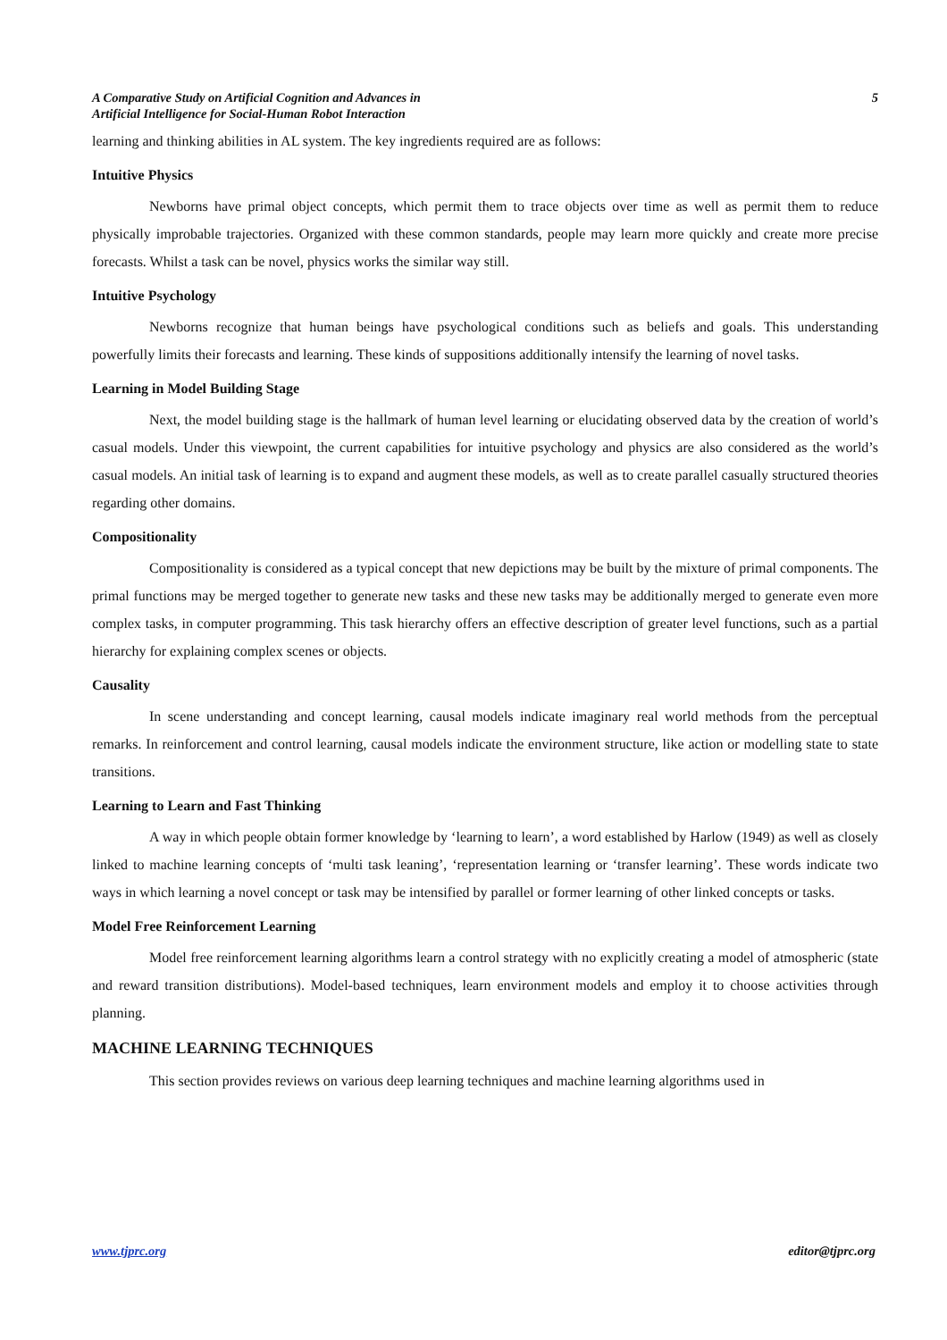A Comparative Study on Artificial Cognition and Advances in
Artificial Intelligence for Social-Human Robot Interaction
5
learning and thinking abilities in AL system. The key ingredients required are as follows:
Intuitive Physics
Newborns have primal object concepts, which permit them to trace objects over time as well as permit them to reduce physically improbable trajectories. Organized with these common standards, people may learn more quickly and create more precise forecasts. Whilst a task can be novel, physics works the similar way still.
Intuitive Psychology
Newborns recognize that human beings have psychological conditions such as beliefs and goals. This understanding powerfully limits their forecasts and learning. These kinds of suppositions additionally intensify the learning of novel tasks.
Learning in Model Building Stage
Next, the model building stage is the hallmark of human level learning or elucidating observed data by the creation of world’s casual models. Under this viewpoint, the current capabilities for intuitive psychology and physics are also considered as the world’s casual models. An initial task of learning is to expand and augment these models, as well as to create parallel casually structured theories regarding other domains.
Compositionality
Compositionality is considered as a typical concept that new depictions may be built by the mixture of primal components. The primal functions may be merged together to generate new tasks and these new tasks may be additionally merged to generate even more complex tasks, in computer programming. This task hierarchy offers an effective description of greater level functions, such as a partial hierarchy for explaining complex scenes or objects.
Causality
In scene understanding and concept learning, causal models indicate imaginary real world methods from the perceptual remarks. In reinforcement and control learning, causal models indicate the environment structure, like action or modelling state to state transitions.
Learning to Learn and Fast Thinking
A way in which people obtain former knowledge by ‘learning to learn’, a word established by Harlow (1949) as well as closely linked to machine learning concepts of ‘multi task leaning’, ‘representation learning or ‘transfer learning’. These words indicate two ways in which learning a novel concept or task may be intensified by parallel or former learning of other linked concepts or tasks.
Model Free Reinforcement Learning
Model free reinforcement learning algorithms learn a control strategy with no explicitly creating a model of atmospheric (state and reward transition distributions). Model-based techniques, learn environment models and employ it to choose activities through planning.
MACHINE LEARNING TECHNIQUES
This section provides reviews on various deep learning techniques and machine learning algorithms used in
www.tjprc.org editor@tjprc.org